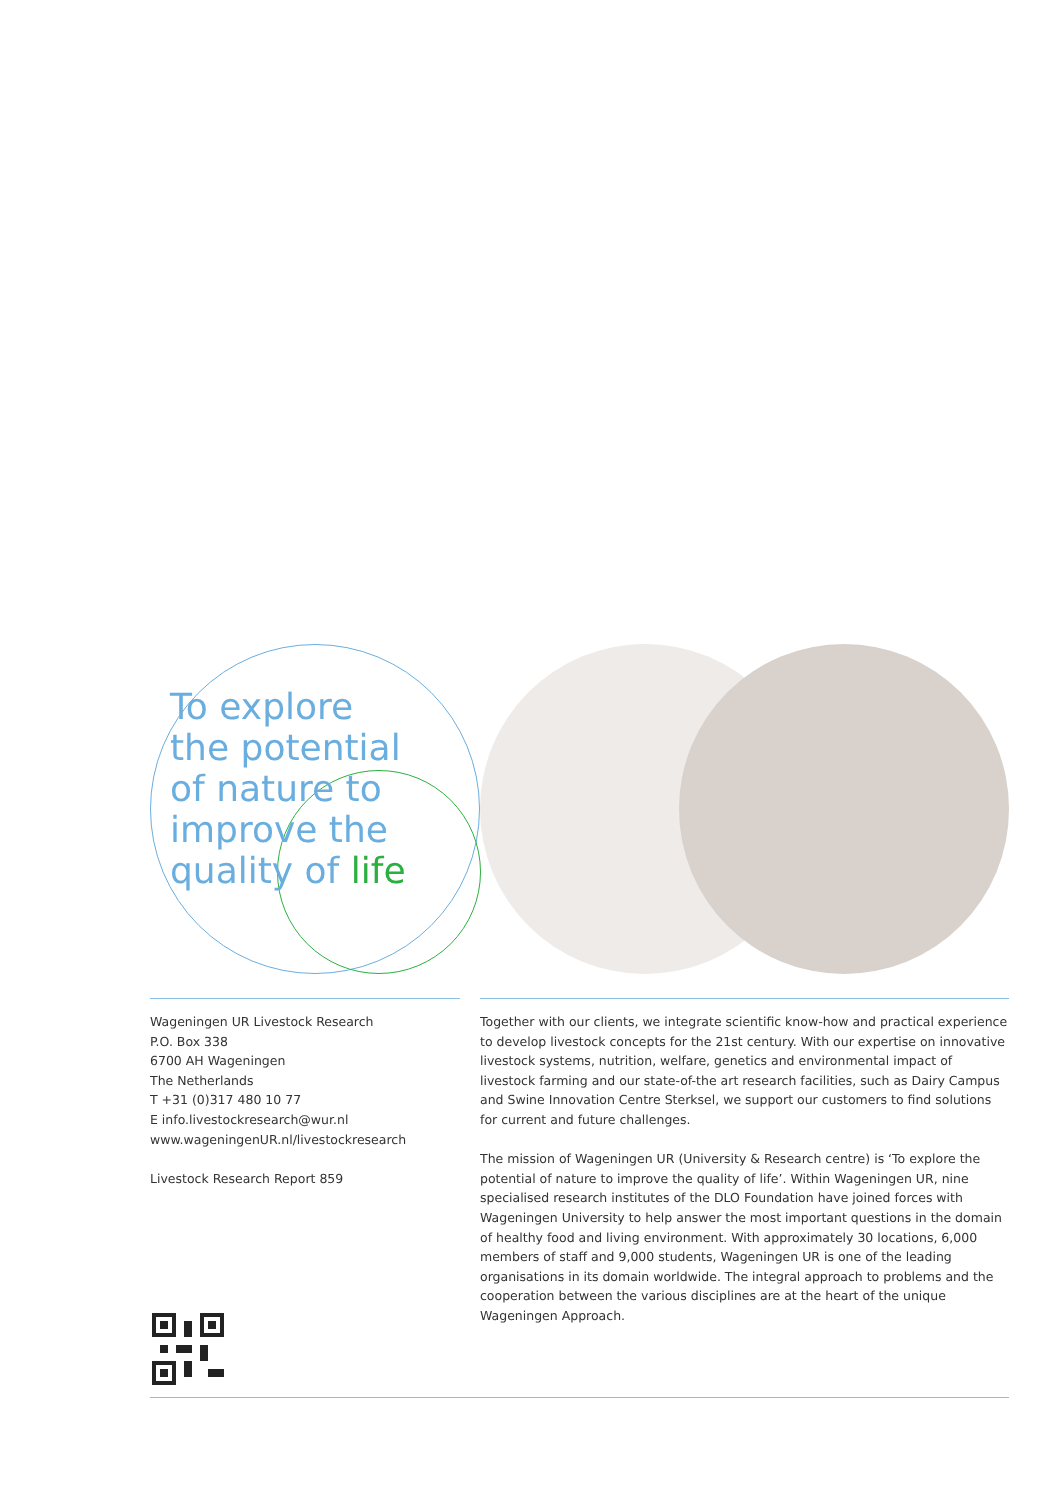To explore
the potential
of nature to
improve the
quality of life
Wageningen UR Livestock Research
P.O. Box 338
6700 AH Wageningen
The Netherlands
T +31 (0)317 480 10 77
E info.livestockresearch@wur.nl
www.wageningenUR.nl/livestockresearch
Livestock Research Report 859
Together with our clients, we integrate scientific know-how and practical experience to develop livestock concepts for the 21st century. With our expertise on innovative livestock systems, nutrition, welfare, genetics and environmental impact of livestock farming and our state-of-the art research facilities, such as Dairy Campus and Swine Innovation Centre Sterksel, we support our customers to find solutions for current and future challenges.
The mission of Wageningen UR (University & Research centre) is ‘To explore the potential of nature to improve the quality of life’. Within Wageningen UR, nine specialised research institutes of the DLO Foundation have joined forces with Wageningen University to help answer the most important questions in the domain of healthy food and living environment. With approximately 30 locations, 6,000 members of staff and 9,000 students, Wageningen UR is one of the leading organisations in its domain worldwide. The integral approach to problems and the cooperation between the various disciplines are at the heart of the unique Wageningen Approach.